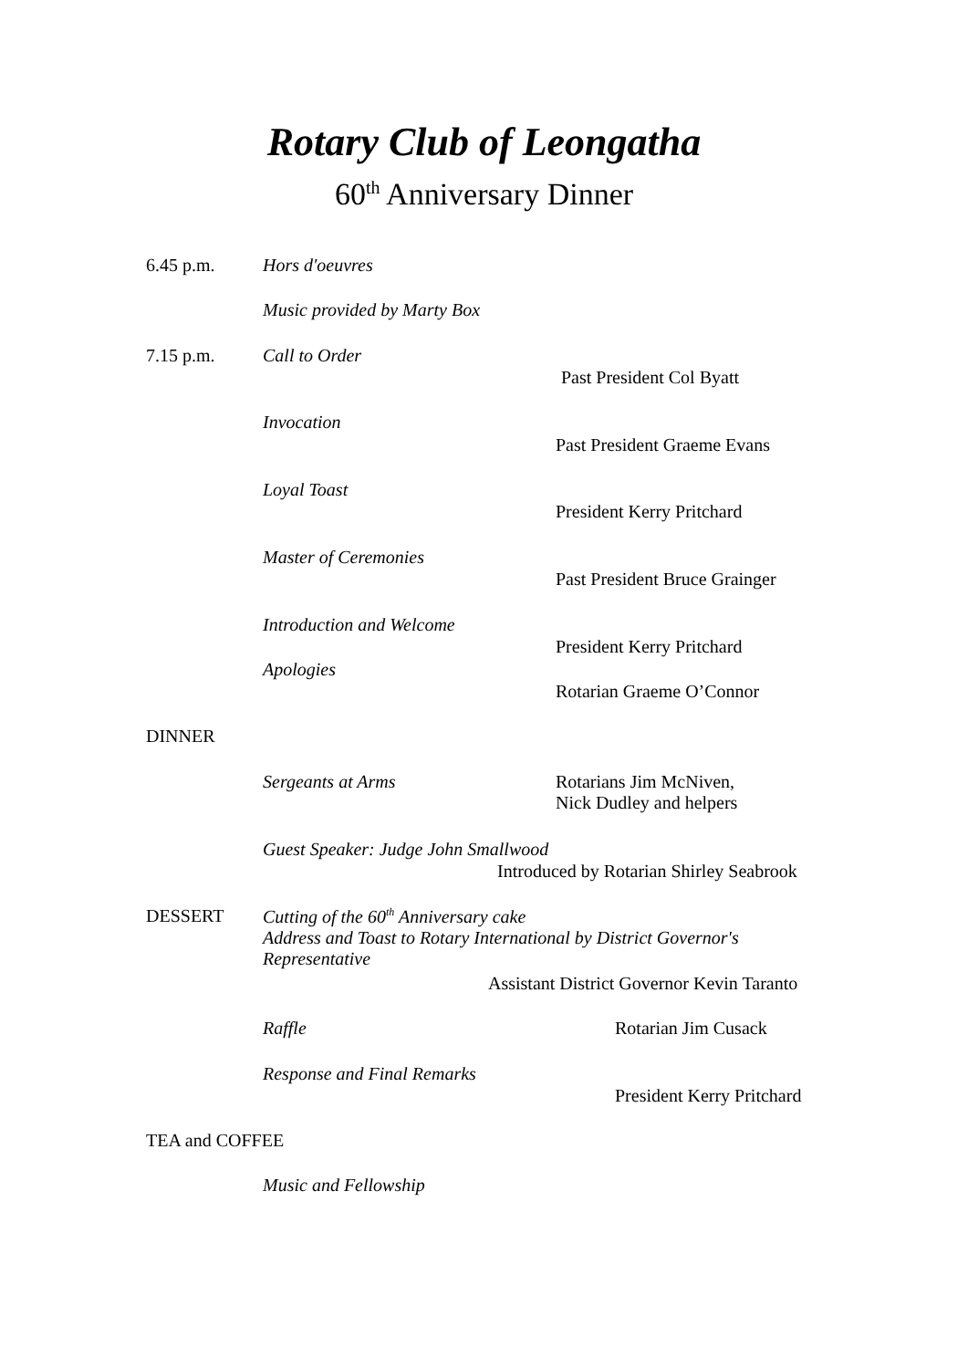Rotary Club of Leongatha
60<sup>th</sup> Anniversary Dinner
6.45 p.m. Hors d'oeuvres
Music provided by Marty Box
7.15 p.m. Call to Order
Past President Col Byatt
Invocation
Past President Graeme Evans
Loyal Toast
President Kerry Pritchard
Master of Ceremonies
Past President Bruce Grainger
Introduction and Welcome
President Kerry Pritchard
Apologies
Rotarian Graeme O’Connor
DINNER
Sergeants at Arms
Rotarians Jim McNiven,
Nick Dudley and helpers
Guest Speaker: Judge John Smallwood
Introduced by Rotarian Shirley Seabrook
DESSERT
Cutting of the 60<sup>th</sup> Anniversary cake
Address and Toast to Rotary International by District Governor's
Representative
Assistant District Governor Kevin Taranto
Raffle Rotarian Jim Cusack
Response and Final Remarks
President Kerry Pritchard
TEA and COFFEE
Music and Fellowship